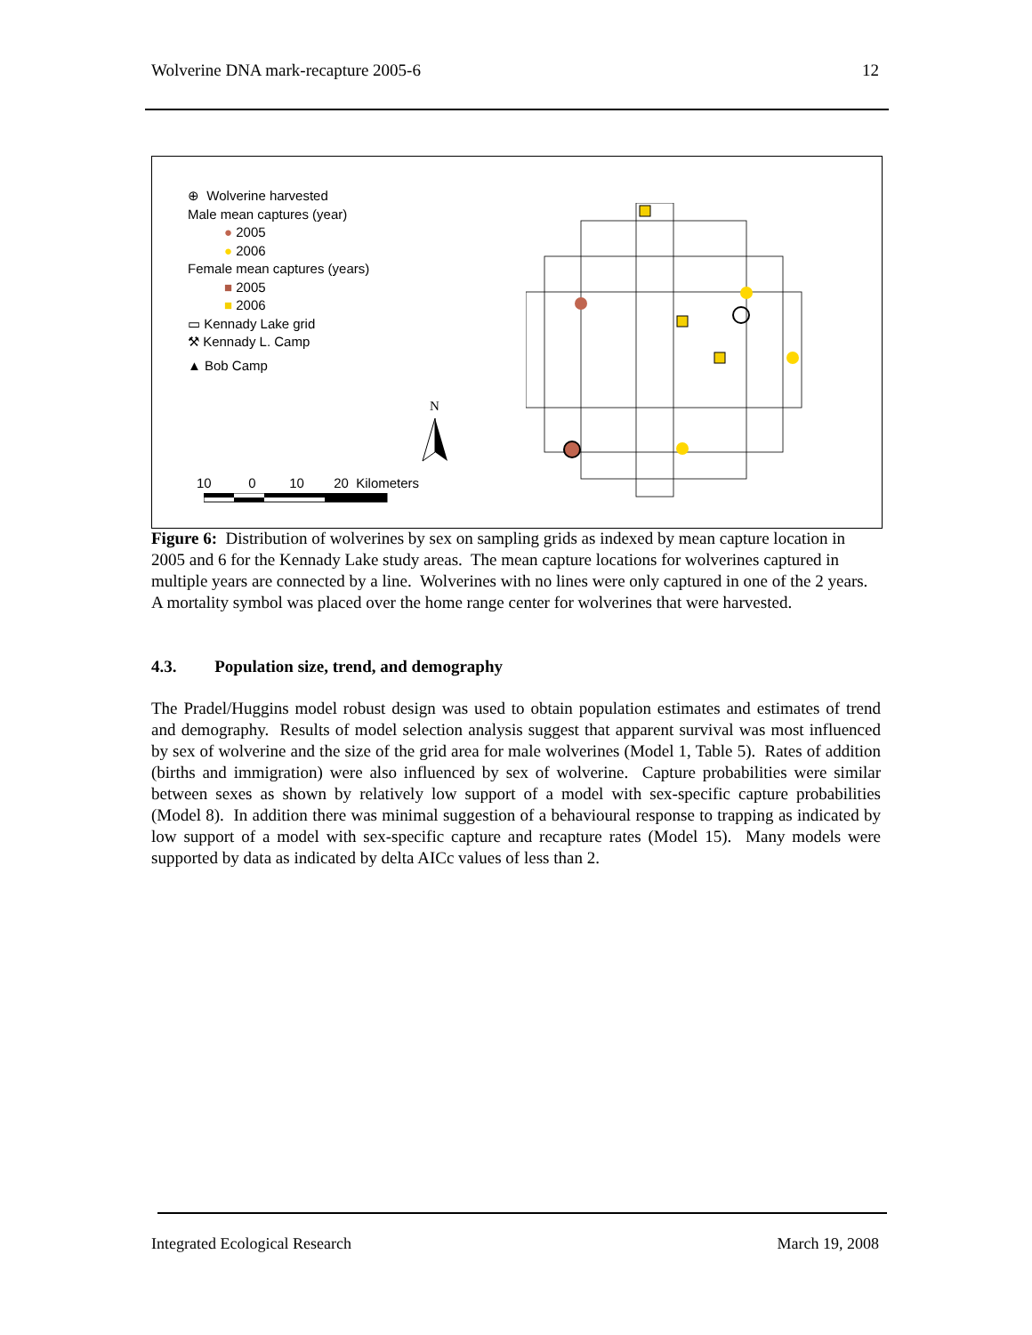Wolverine DNA mark-recapture 2005-6 12
⊕ Wolverine harvested
Male mean captures (year)
● 2005
● 2006
Female mean captures (years)
■ 2005
■ 2006
▭ Kennady Lake grid
⚒ Kennady L. Camp
▲ Bob Camp
N
10 0 10 20 Kilometers
Figure 6: Distribution of wolverines by sex on sampling grids as indexed by mean capture location in 2005 and 6 for the Kennady Lake study areas. The mean capture locations for wolverines captured in multiple years are connected by a line. Wolverines with no lines were only captured in one of the 2 years. A mortality symbol was placed over the home range center for wolverines that were harvested.
4.3. Population size, trend, and demography
The Pradel/Huggins model robust design was used to obtain population estimates and estimates of trend and demography. Results of model selection analysis suggest that apparent survival was most influenced by sex of wolverine and the size of the grid area for male wolverines (Model 1, Table 5). Rates of addition (births and immigration) were also influenced by sex of wolverine. Capture probabilities were similar between sexes as shown by relatively low support of a model with sex-specific capture probabilities (Model 8). In addition there was minimal suggestion of a behavioural response to trapping as indicated by low support of a model with sex-specific capture and recapture rates (Model 15). Many models were supported by data as indicated by delta AICc values of less than 2.
Integrated Ecological Research March 19, 2008